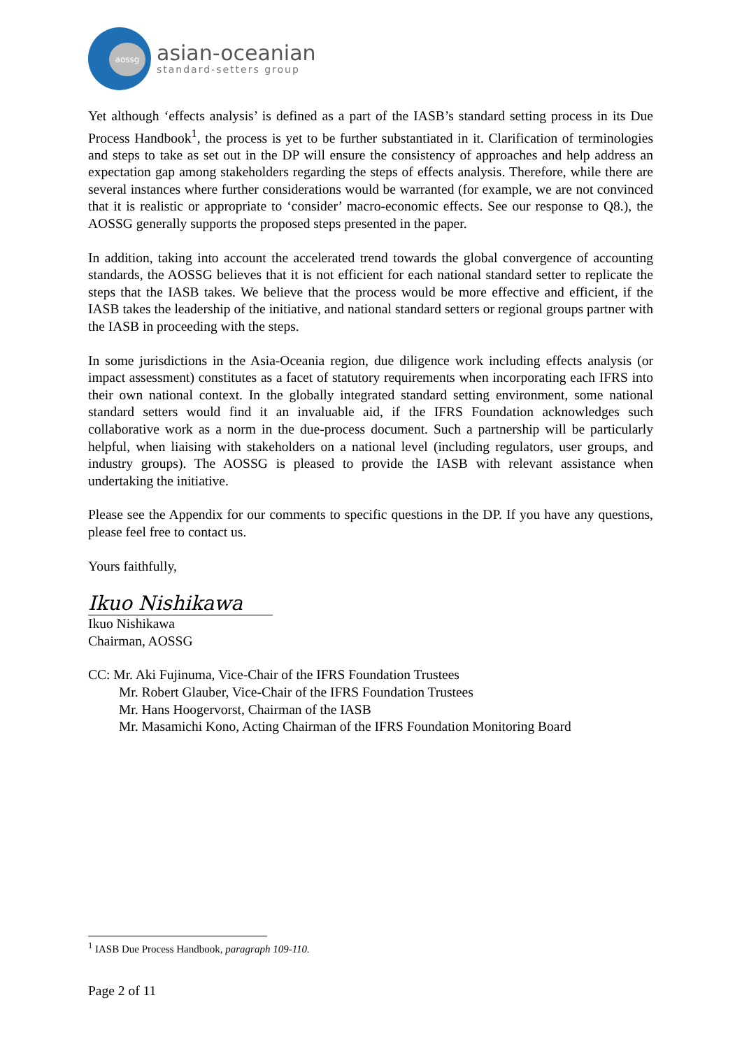aossg
asian-oceanian
standard-setters group
Yet although ‘effects analysis’ is defined as a part of the IASB’s standard setting process in its Due Process Handbook<sup>1</sup>, the process is yet to be further substantiated in it. Clarification of terminologies and steps to take as set out in the DP will ensure the consistency of approaches and help address an expectation gap among stakeholders regarding the steps of effects analysis. Therefore, while there are several instances where further considerations would be warranted (for example, we are not convinced that it is realistic or appropriate to ‘consider’ macro-economic effects. See our response to Q8.), the AOSSG generally supports the proposed steps presented in the paper.
In addition, taking into account the accelerated trend towards the global convergence of accounting standards, the AOSSG believes that it is not efficient for each national standard setter to replicate the steps that the IASB takes. We believe that the process would be more effective and efficient, if the IASB takes the leadership of the initiative, and national standard setters or regional groups partner with the IASB in proceeding with the steps.
In some jurisdictions in the Asia-Oceania region, due diligence work including effects analysis (or impact assessment) constitutes as a facet of statutory requirements when incorporating each IFRS into their own national context. In the globally integrated standard setting environment, some national standard setters would find it an invaluable aid, if the IFRS Foundation acknowledges such collaborative work as a norm in the due-process document. Such a partnership will be particularly helpful, when liaising with stakeholders on a national level (including regulators, user groups, and industry groups). The AOSSG is pleased to provide the IASB with relevant assistance when undertaking the initiative.
Please see the Appendix for our comments to specific questions in the DP. If you have any questions, please feel free to contact us.
Yours faithfully,
Ikuo Nishikawa
Ikuo Nishikawa
Chairman, AOSSG
CC: Mr. Aki Fujinuma, Vice-Chair of the IFRS Foundation Trustees
Mr. Robert Glauber, Vice-Chair of the IFRS Foundation Trustees
Mr. Hans Hoogervorst, Chairman of the IASB
Mr. Masamichi Kono, Acting Chairman of the IFRS Foundation Monitoring Board
<sup>1</sup> IASB Due Process Handbook, paragraph 109-110.
Page 2 of 11